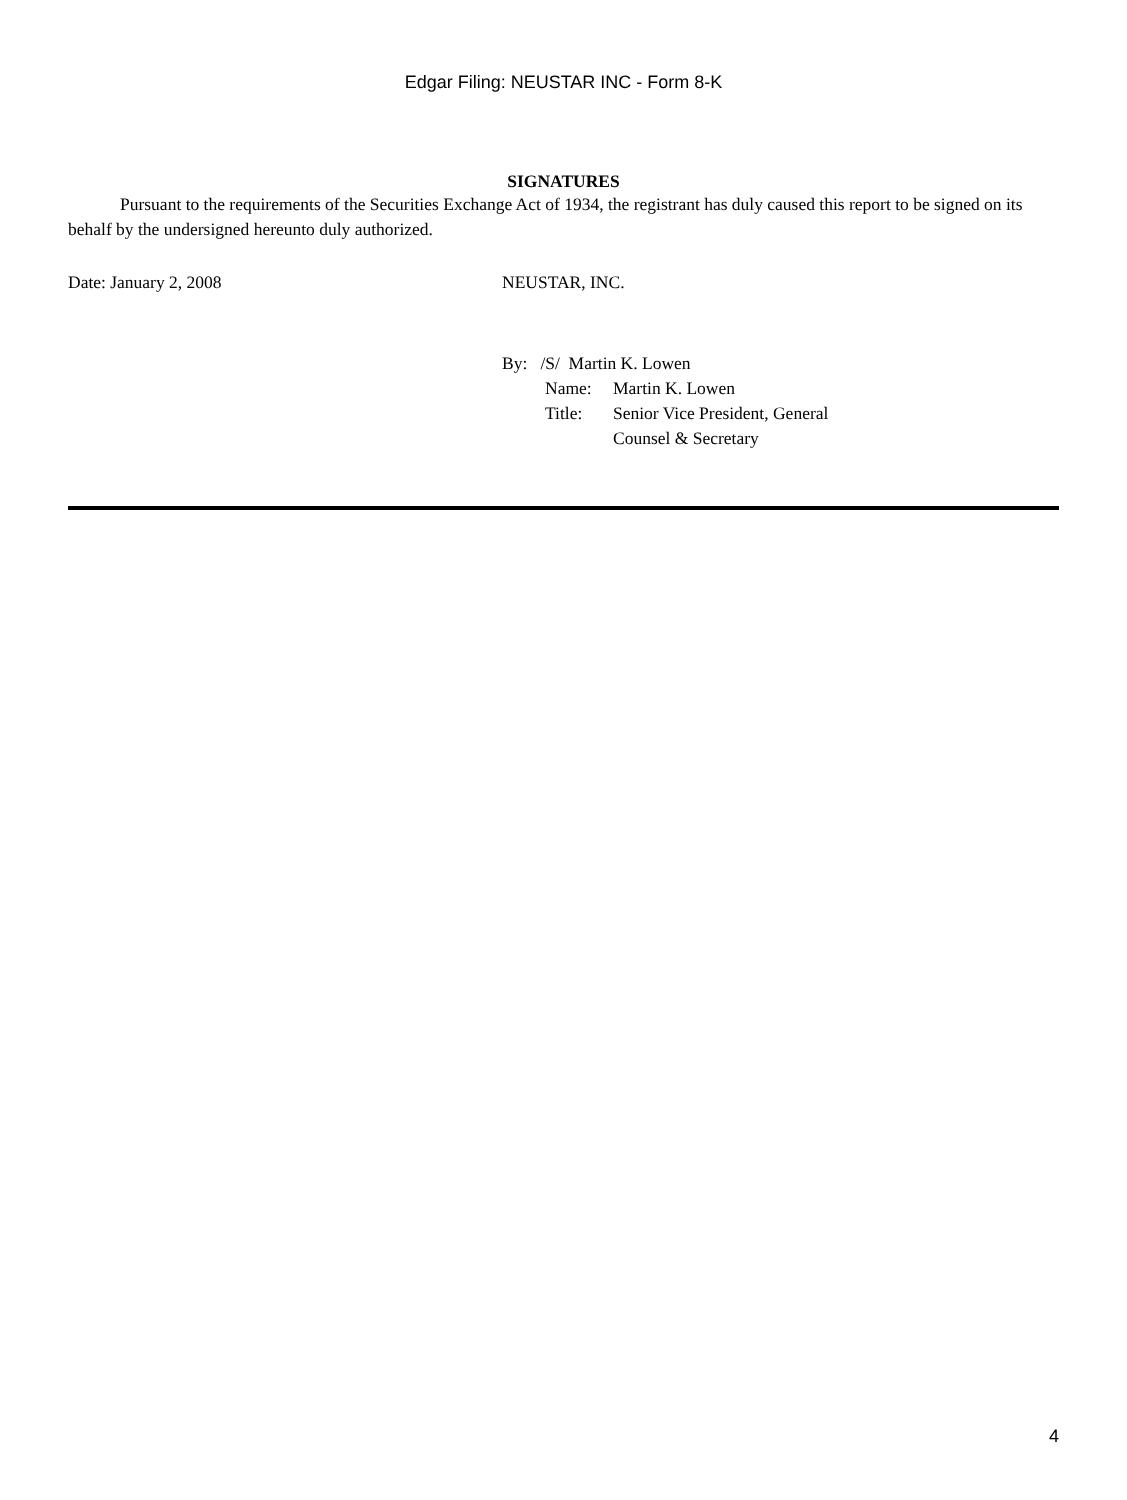Edgar Filing: NEUSTAR INC - Form 8-K
SIGNATURES
Pursuant to the requirements of the Securities Exchange Act of 1934, the registrant has duly caused this report to be signed on its behalf by the undersigned hereunto duly authorized.
Date: January 2, 2008 NEUSTAR, INC.
By: /S/ Martin K. Lowen
| Name: | Martin K. Lowen |
| Title: | Senior Vice President, General Counsel & Secretary |
4